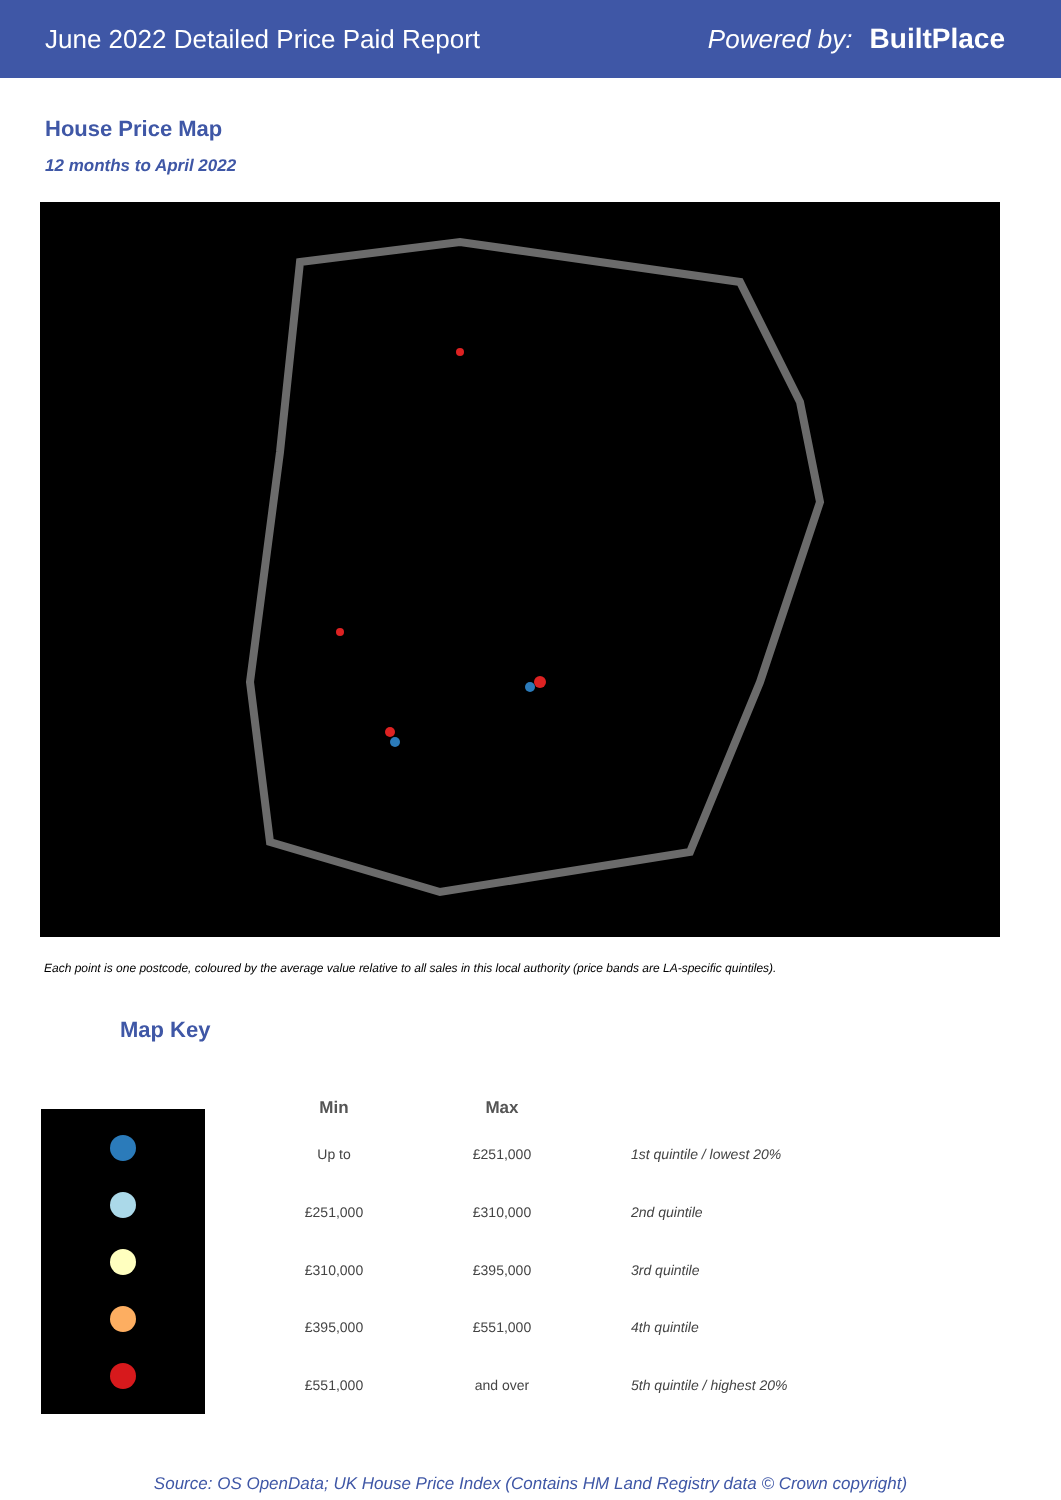June 2022 Detailed Price Paid Report Powered by: BuiltPlace
House Price Map
12 months to April 2022
Each point is one postcode, coloured by the average value relative to all sales in this local authority (price bands are LA-specific quintiles).
Map Key
| Min | Max | |
| --- | --- | --- |
| Up to | £251,000 | 1st quintile / lowest 20% |
| £251,000 | £310,000 | 2nd quintile |
| £310,000 | £395,000 | 3rd quintile |
| £395,000 | £551,000 | 4th quintile |
| £551,000 | and over | 5th quintile / highest 20% |
Source: OS OpenData; UK House Price Index (Contains HM Land Registry data © Crown copyright)